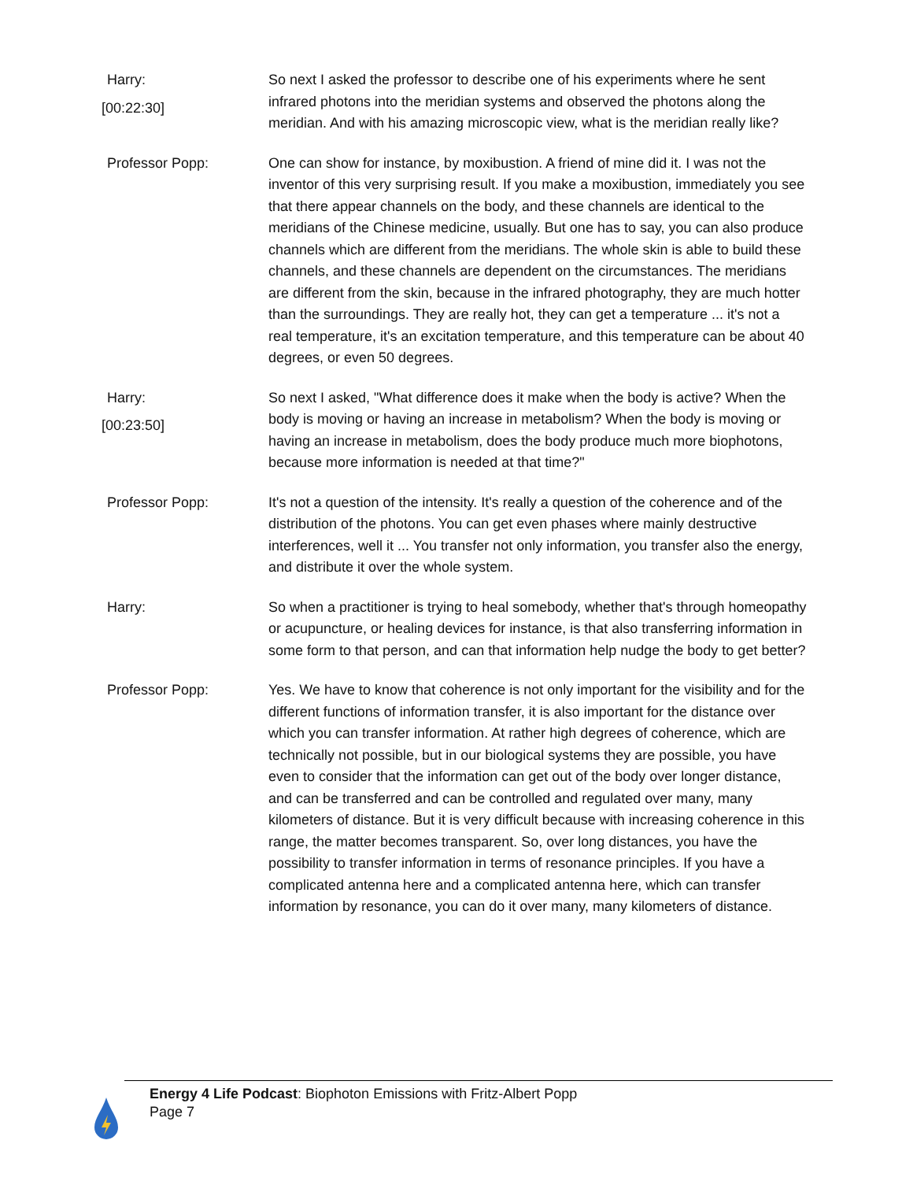Harry:
[00:22:30]
So next I asked the professor to describe one of his experiments where he sent infrared photons into the meridian systems and observed the photons along the meridian. And with his amazing microscopic view, what is the meridian really like?
Professor Popp: One can show for instance, by moxibustion. A friend of mine did it. I was not the inventor of this very surprising result. If you make a moxibustion, immediately you see that there appear channels on the body, and these channels are identical to the meridians of the Chinese medicine, usually. But one has to say, you can also produce channels which are different from the meridians. The whole skin is able to build these channels, and these channels are dependent on the circumstances. The meridians are different from the skin, because in the infrared photography, they are much hotter than the surroundings. They are really hot, they can get a temperature ... it's not a real temperature, it's an excitation temperature, and this temperature can be about 40 degrees, or even 50 degrees.
Harry:
[00:23:50]
So next I asked, "What difference does it make when the body is active? When the body is moving or having an increase in metabolism? When the body is moving or having an increase in metabolism, does the body produce much more biophotons, because more information is needed at that time?"
Professor Popp: It's not a question of the intensity. It's really a question of the coherence and of the distribution of the photons. You can get even phases where mainly destructive interferences, well it ... You transfer not only information, you transfer also the energy, and distribute it over the whole system.
Harry: So when a practitioner is trying to heal somebody, whether that's through homeopathy or acupuncture, or healing devices for instance, is that also transferring information in some form to that person, and can that information help nudge the body to get better?
Professor Popp: Yes. We have to know that coherence is not only important for the visibility and for the different functions of information transfer, it is also important for the distance over which you can transfer information. At rather high degrees of coherence, which are technically not possible, but in our biological systems they are possible, you have even to consider that the information can get out of the body over longer distance, and can be transferred and can be controlled and regulated over many, many kilometers of distance. But it is very difficult because with increasing coherence in this range, the matter becomes transparent. So, over long distances, you have the possibility to transfer information in terms of resonance principles. If you have a complicated antenna here and a complicated antenna here, which can transfer information by resonance, you can do it over many, many kilometers of distance.
Energy 4 Life Podcast: Biophoton Emissions with Fritz-Albert Popp
Page 7